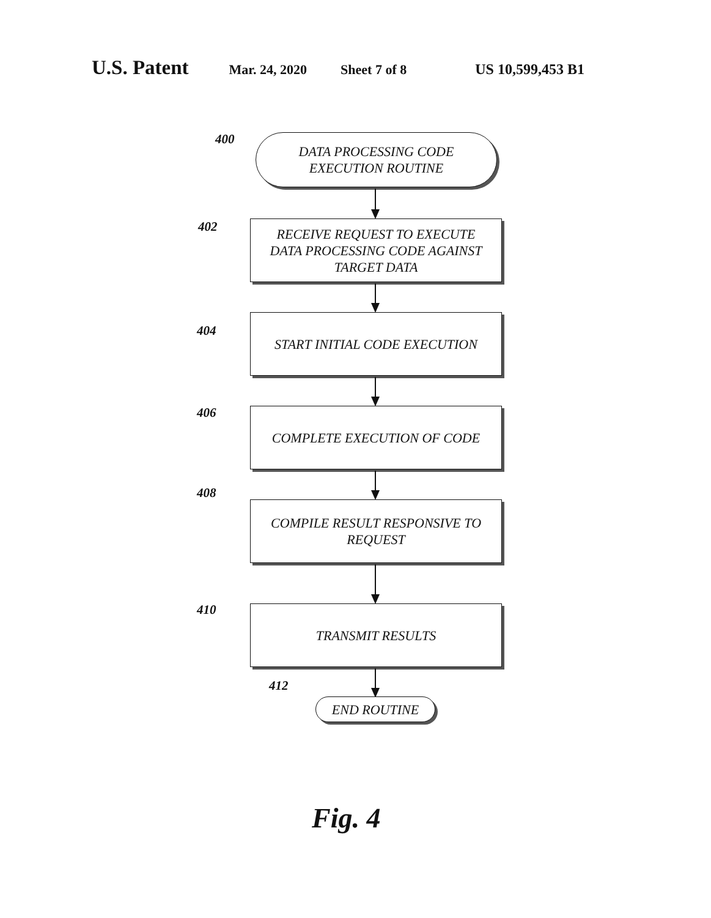U.S. Patent Mar. 24, 2020 Sheet 7 of 8 US 10,599,453 B1
400
DATA PROCESSING CODE
EXECUTION ROUTINE
402
RECEIVE REQUEST TO EXECUTE
DATA PROCESSING CODE AGAINST
TARGET DATA
404
START INITIAL CODE EXECUTION
406 COMPLETE EXECUTION OF CODE
408
COMPILE RESULT RESPONSIVE TO
REQUEST
410 TRANSMIT RESULTS
412
END ROUTINE
Fig. 4